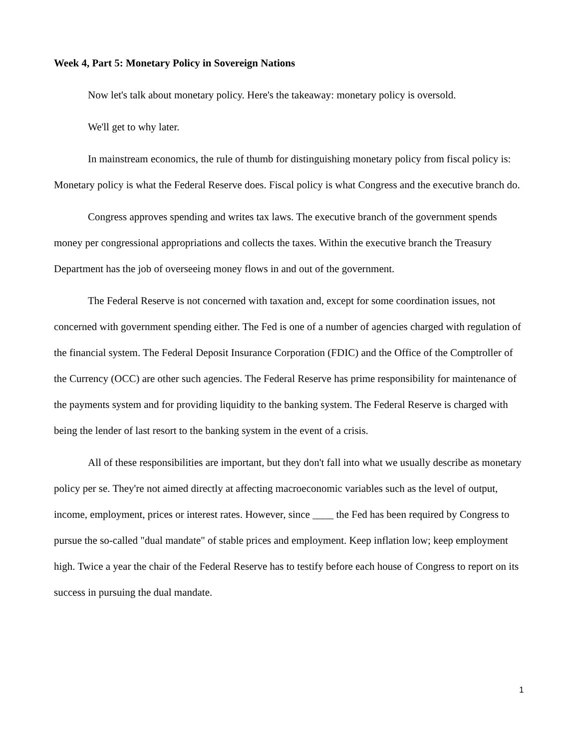Week 4, Part 5: Monetary Policy in Sovereign Nations
Now let's talk about monetary policy. Here's the takeaway: monetary policy is oversold.
We'll get to why later.
In mainstream economics, the rule of thumb for distinguishing monetary policy from fiscal policy is: Monetary policy is what the Federal Reserve does. Fiscal policy is what Congress and the executive branch do.
Congress approves spending and writes tax laws. The executive branch of the government spends money per congressional appropriations and collects the taxes. Within the executive branch the Treasury Department has the job of overseeing money flows in and out of the government.
The Federal Reserve is not concerned with taxation and, except for some coordination issues, not concerned with government spending either. The Fed is one of a number of agencies charged with regulation of the financial system. The Federal Deposit Insurance Corporation (FDIC) and the Office of the Comptroller of the Currency (OCC) are other such agencies. The Federal Reserve has prime responsibility for maintenance of the payments system and for providing liquidity to the banking system. The Federal Reserve is charged with being the lender of last resort to the banking system in the event of a crisis.
All of these responsibilities are important, but they don't fall into what we usually describe as monetary policy per se. They're not aimed directly at affecting macroeconomic variables such as the level of output, income, employment, prices or interest rates. However, since ____ the Fed has been required by Congress to pursue the so-called "dual mandate" of stable prices and employment. Keep inflation low; keep employment high. Twice a year the chair of the Federal Reserve has to testify before each house of Congress to report on its success in pursuing the dual mandate.
1